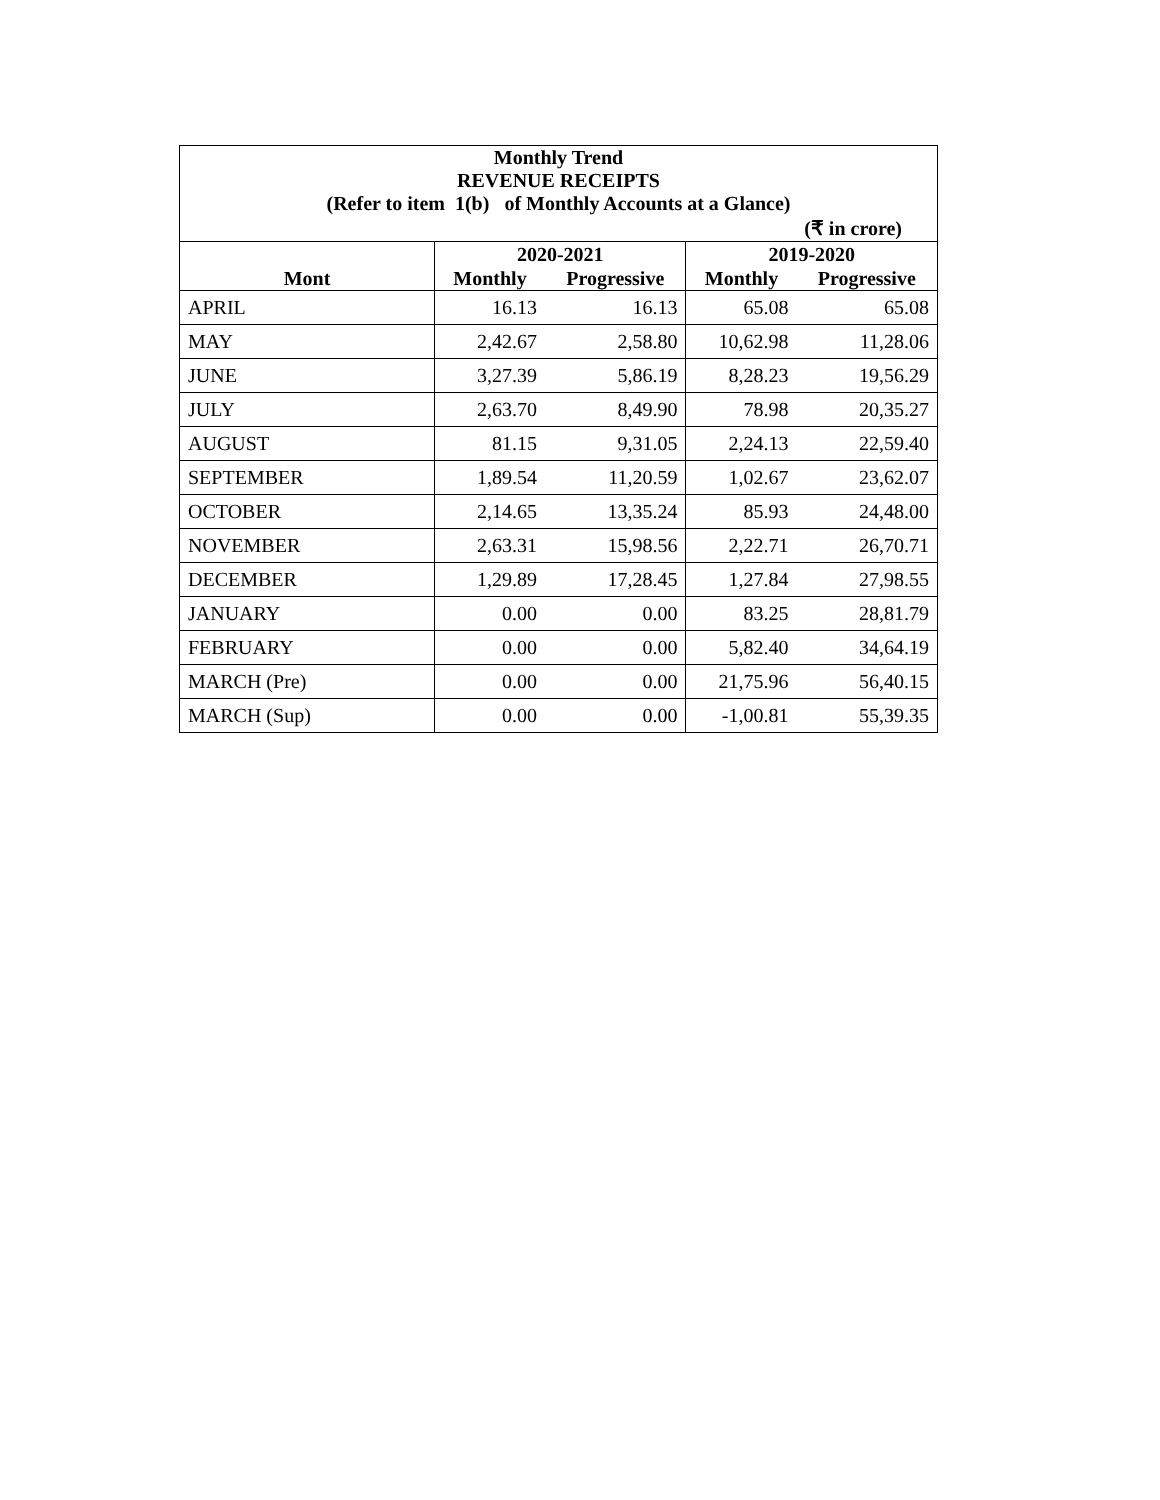| Monthly Trend REVENUE RECEIPTS (Refer to item 1(b) of Monthly Accounts at a Glance) | | | | |
| (₹ in crore) | | | | |
| | 2020-2021 | | 2019-2020 | |
| Mont | Monthly | Progressive | Monthly | Progressive |
| APRIL | 16.13 | 16.13 | 65.08 | 65.08 |
| MAY | 2,42.67 | 2,58.80 | 10,62.98 | 11,28.06 |
| JUNE | 3,27.39 | 5,86.19 | 8,28.23 | 19,56.29 |
| JULY | 2,63.70 | 8,49.90 | 78.98 | 20,35.27 |
| AUGUST | 81.15 | 9,31.05 | 2,24.13 | 22,59.40 |
| SEPTEMBER | 1,89.54 | 11,20.59 | 1,02.67 | 23,62.07 |
| OCTOBER | 2,14.65 | 13,35.24 | 85.93 | 24,48.00 |
| NOVEMBER | 2,63.31 | 15,98.56 | 2,22.71 | 26,70.71 |
| DECEMBER | 1,29.89 | 17,28.45 | 1,27.84 | 27,98.55 |
| JANUARY | 0.00 | 0.00 | 83.25 | 28,81.79 |
| FEBRUARY | 0.00 | 0.00 | 5,82.40 | 34,64.19 |
| MARCH (Pre) | 0.00 | 0.00 | 21,75.96 | 56,40.15 |
| MARCH (Sup) | 0.00 | 0.00 | -1,00.81 | 55,39.35 |